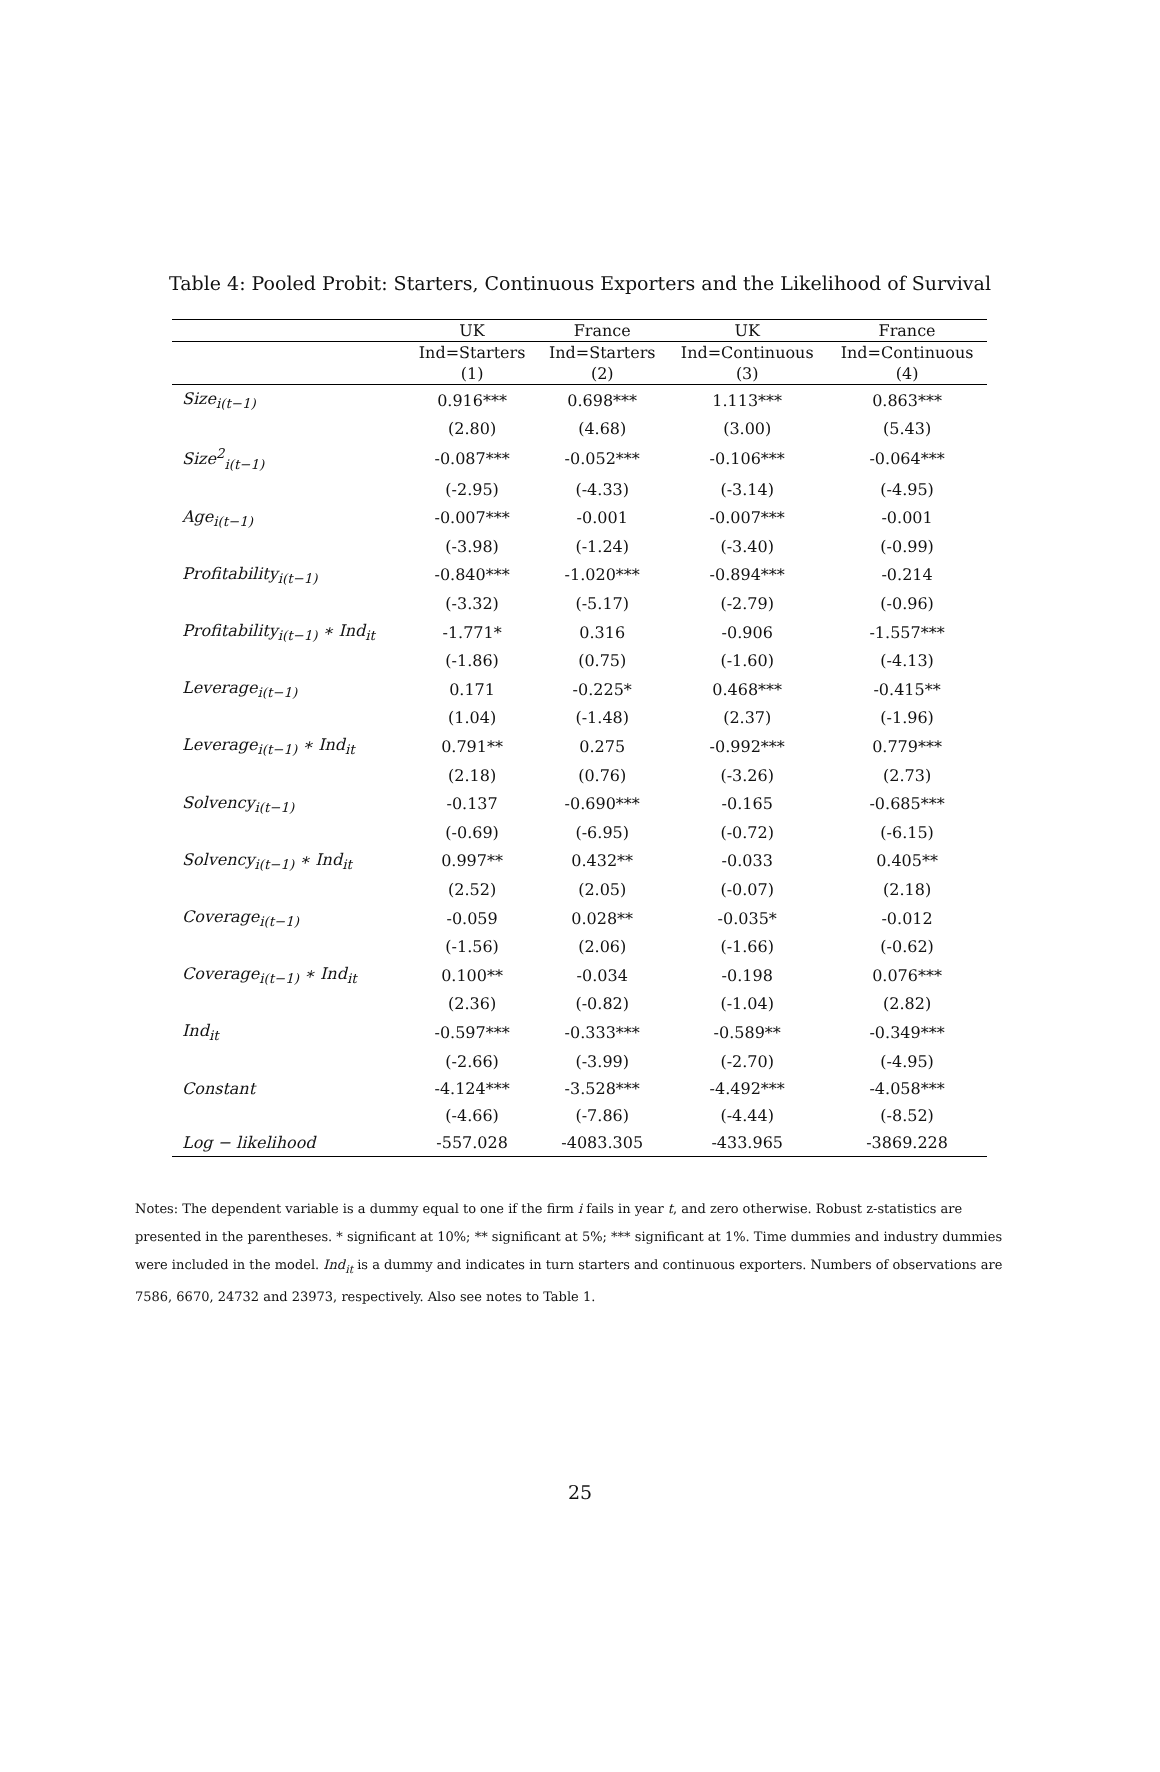Table 4: Pooled Probit: Starters, Continuous Exporters and the Likelihood of Survival
| | UK | France | UK | France |
| --- | --- | --- | --- | --- |
| | Ind=Starters | Ind=Starters | Ind=Continuous | Ind=Continuous |
| | (1) | (2) | (3) | (4) |
| Size<sub>i(t−1)</sub> | 0.916*** | 0.698*** | 1.113*** | 0.863*** |
| | (2.80) | (4.68) | (3.00) | (5.43) |
| Size<sup>2</sup><sub>i(t−1)</sub> | -0.087*** | -0.052*** | -0.106*** | -0.064*** |
| | (-2.95) | (-4.33) | (-3.14) | (-4.95) |
| Age<sub>i(t−1)</sub> | -0.007*** | -0.001 | -0.007*** | -0.001 |
| | (-3.98) | (-1.24) | (-3.40) | (-0.99) |
| Profitability<sub>i(t−1)</sub> | -0.840*** | -1.020*** | -0.894*** | -0.214 |
| | (-3.32) | (-5.17) | (-2.79) | (-0.96) |
| Profitability<sub>i(t−1)</sub> ∗ Ind<sub>it</sub> | -1.771* | 0.316 | -0.906 | -1.557*** |
| | (-1.86) | (0.75) | (-1.60) | (-4.13) |
| Leverage<sub>i(t−1)</sub> | 0.171 | -0.225* | 0.468*** | -0.415** |
| | (1.04) | (-1.48) | (2.37) | (-1.96) |
| Leverage<sub>i(t−1)</sub> ∗ Ind<sub>it</sub> | 0.791** | 0.275 | -0.992*** | 0.779*** |
| | (2.18) | (0.76) | (-3.26) | (2.73) |
| Solvency<sub>i(t−1)</sub> | -0.137 | -0.690*** | -0.165 | -0.685*** |
| | (-0.69) | (-6.95) | (-0.72) | (-6.15) |
| Solvency<sub>i(t−1)</sub> ∗ Ind<sub>it</sub> | 0.997** | 0.432** | -0.033 | 0.405** |
| | (2.52) | (2.05) | (-0.07) | (2.18) |
| Coverage<sub>i(t−1)</sub> | -0.059 | 0.028** | -0.035* | -0.012 |
| | (-1.56) | (2.06) | (-1.66) | (-0.62) |
| Coverage<sub>i(t−1)</sub> ∗ Ind<sub>it</sub> | 0.100** | -0.034 | -0.198 | 0.076*** |
| | (2.36) | (-0.82) | (-1.04) | (2.82) |
| Ind<sub>it</sub> | -0.597*** | -0.333*** | -0.589** | -0.349*** |
| | (-2.66) | (-3.99) | (-2.70) | (-4.95) |
| Constant | -4.124*** | -3.528*** | -4.492*** | -4.058*** |
| | (-4.66) | (-7.86) | (-4.44) | (-8.52) |
| Log − likelihood | -557.028 | -4083.305 | -433.965 | -3869.228 |
Notes: The dependent variable is a dummy equal to one if the firm i fails in year t, and zero otherwise. Robust z-statistics are presented in the parentheses. * significant at 10%; ** significant at 5%; *** significant at 1%. Time dummies and industry dummies were included in the model. Ind<sub>it</sub> is a dummy and indicates in turn starters and continuous exporters. Numbers of observations are 7586, 6670, 24732 and 23973, respectively. Also see notes to Table 1.
25